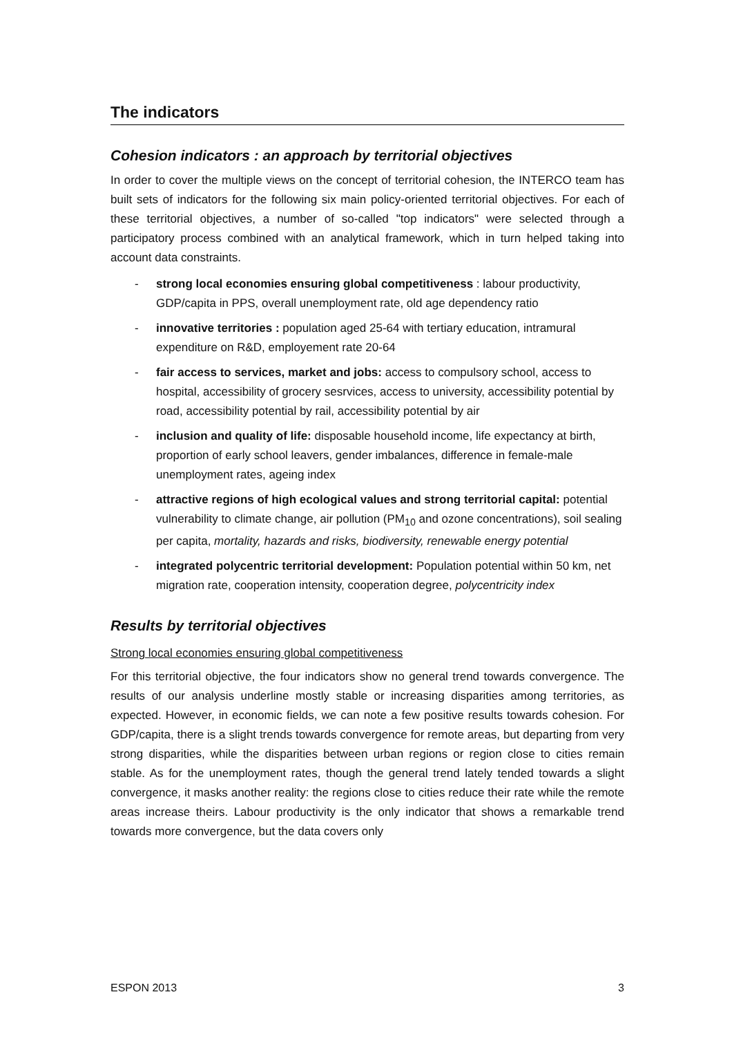The indicators
Cohesion indicators : an approach by territorial objectives
In order to cover the multiple views on the concept of territorial cohesion, the INTERCO team has built sets of indicators for the following six main policy-oriented territorial objectives. For each of these territorial objectives, a number of so-called "top indicators" were selected through a participatory process combined with an analytical framework, which in turn helped taking into account data constraints.
- strong local economies ensuring global competitiveness : labour productivity, GDP/capita in PPS, overall unemployment rate, old age dependency ratio
- innovative territories : population aged 25-64 with tertiary education, intramural expenditure on R&D, employement rate 20-64
- fair access to services, market and jobs: access to compulsory school, access to hospital, accessibility of grocery sesrvices, access to university, accessibility potential by road, accessibility potential by rail, accessibility potential by air
- inclusion and quality of life: disposable household income, life expectancy at birth, proportion of early school leavers, gender imbalances, difference in female-male unemployment rates, ageing index
- attractive regions of high ecological values and strong territorial capital: potential vulnerability to climate change, air pollution (PM<sub>10</sub> and ozone concentrations), soil sealing per capita, mortality, hazards and risks, biodiversity, renewable energy potential
- integrated polycentric territorial development: Population potential within 50 km, net migration rate, cooperation intensity, cooperation degree, polycentricity index
Results by territorial objectives
Strong local economies ensuring global competitiveness
For this territorial objective, the four indicators show no general trend towards convergence. The results of our analysis underline mostly stable or increasing disparities among territories, as expected. However, in economic fields, we can note a few positive results towards cohesion. For GDP/capita, there is a slight trends towards convergence for remote areas, but departing from very strong disparities, while the disparities between urban regions or region close to cities remain stable. As for the unemployment rates, though the general trend lately tended towards a slight convergence, it masks another reality: the regions close to cities reduce their rate while the remote areas increase theirs. Labour productivity is the only indicator that shows a remarkable trend towards more convergence, but the data covers only
ESPON 2013 3